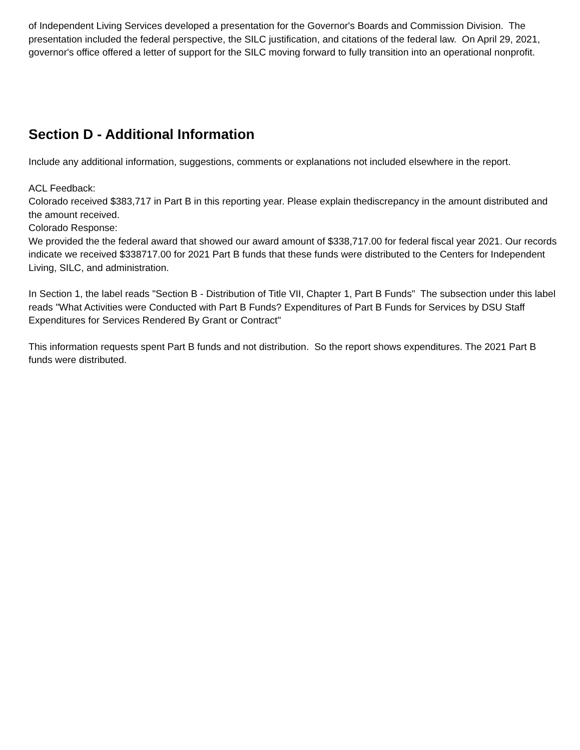of Independent Living Services developed a presentation for the Governor's Boards and Commission Division. The presentation included the federal perspective, the SILC justification, and citations of the federal law. On April 29, 2021, governor's office offered a letter of support for the SILC moving forward to fully transition into an operational nonprofit.
Section D - Additional Information
Include any additional information, suggestions, comments or explanations not included elsewhere in the report.
ACL Feedback:
Colorado received $383,717 in Part B in this reporting year. Please explain thediscrepancy in the amount distributed and the amount received.
Colorado Response:
We provided the the federal award that showed our award amount of $338,717.00 for federal fiscal year 2021. Our records indicate we received $338717.00 for 2021 Part B funds that these funds were distributed to the Centers for Independent Living, SILC, and administration.
In Section 1, the label reads "Section B - Distribution of Title VII, Chapter 1, Part B Funds" The subsection under this label reads "What Activities were Conducted with Part B Funds? Expenditures of Part B Funds for Services by DSU Staff Expenditures for Services Rendered By Grant or Contract"
This information requests spent Part B funds and not distribution. So the report shows expenditures. The 2021 Part B funds were distributed.